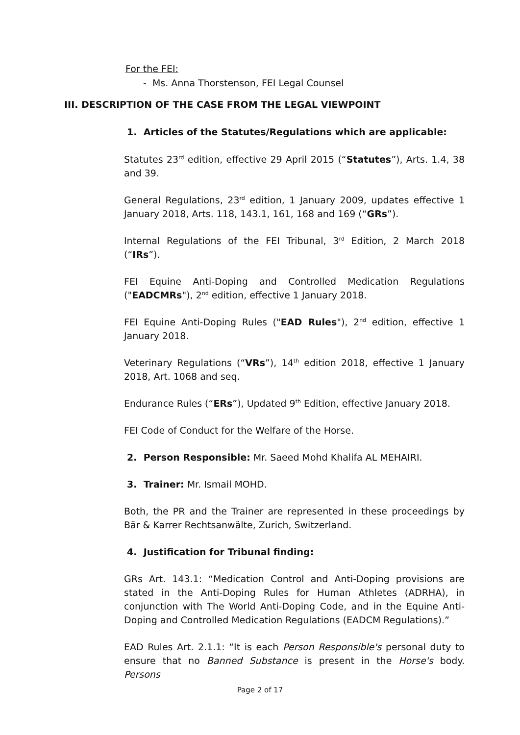For the FEI:
- Ms. Anna Thorstenson, FEI Legal Counsel
III. DESCRIPTION OF THE CASE FROM THE LEGAL VIEWPOINT
1. Articles of the Statutes/Regulations which are applicable:
Statutes 23<sup>rd</sup> edition, effective 29 April 2015 (“Statutes”), Arts. 1.4, 38 and 39.
General Regulations, 23<sup>rd</sup> edition, 1 January 2009, updates effective 1 January 2018, Arts. 118, 143.1, 161, 168 and 169 (“GRs”).
Internal Regulations of the FEI Tribunal, 3<sup>rd</sup> Edition, 2 March 2018 (“IRs”).
FEI Equine Anti-Doping and Controlled Medication Regulations ("EADCMRs"), 2<sup>nd</sup> edition, effective 1 January 2018.
FEI Equine Anti-Doping Rules ("EAD Rules"), 2<sup>nd</sup> edition, effective 1 January 2018.
Veterinary Regulations (“VRs”), 14<sup>th</sup> edition 2018, effective 1 January 2018, Art. 1068 and seq.
Endurance Rules (“ERs”), Updated 9<sup>th</sup> Edition, effective January 2018.
FEI Code of Conduct for the Welfare of the Horse.
2. Person Responsible: Mr. Saeed Mohd Khalifa AL MEHAIRI.
3. Trainer: Mr. Ismail MOHD.
Both, the PR and the Trainer are represented in these proceedings by Bär & Karrer Rechtsanwälte, Zurich, Switzerland.
4. Justification for Tribunal finding:
GRs Art. 143.1: “Medication Control and Anti-Doping provisions are stated in the Anti-Doping Rules for Human Athletes (ADRHA), in conjunction with The World Anti-Doping Code, and in the Equine Anti-Doping and Controlled Medication Regulations (EADCM Regulations).”
EAD Rules Art. 2.1.1: “It is each Person Responsible's personal duty to ensure that no Banned Substance is present in the Horse's body. Persons
Page 2 of 17